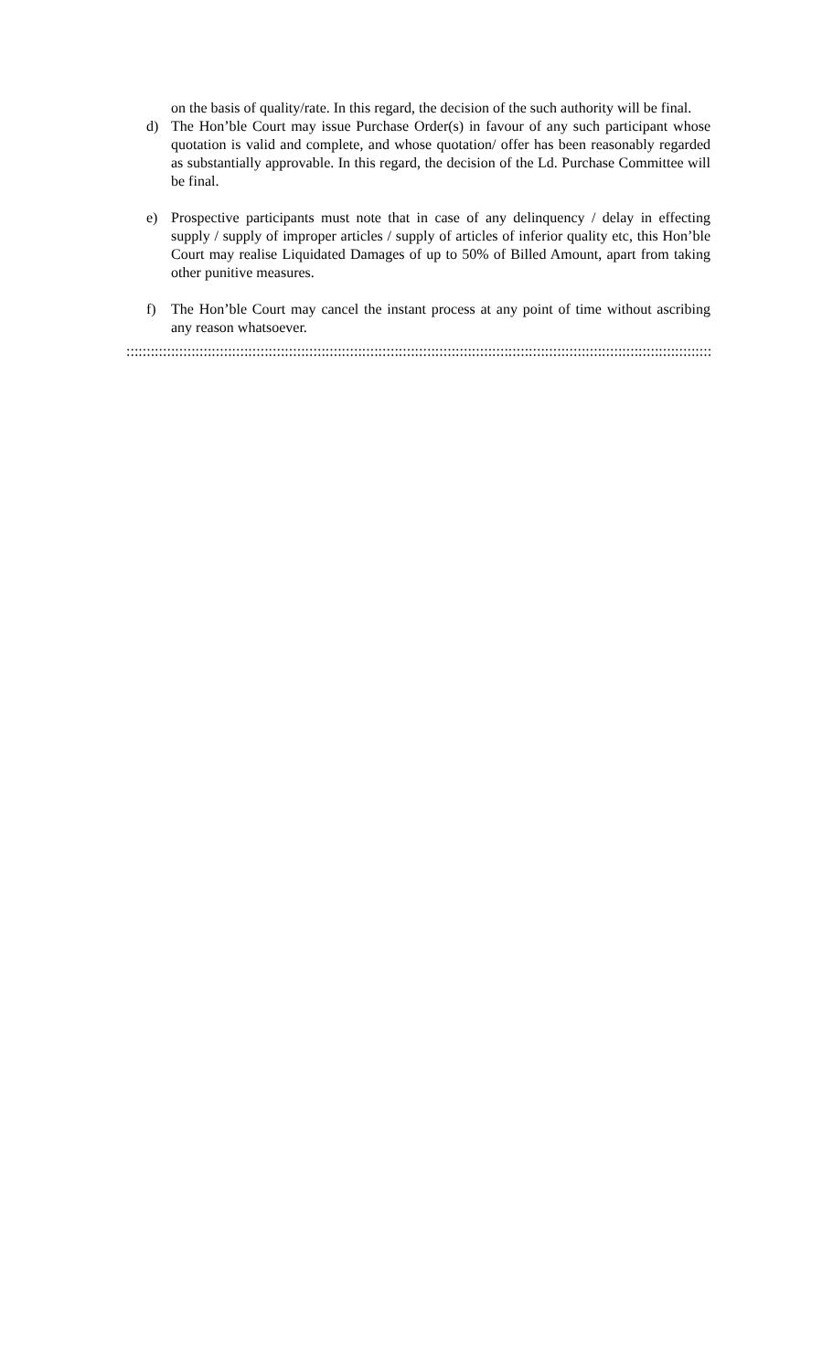on the basis of quality/rate. In this regard, the decision of the such authority will be final.
d) The Hon’ble Court may issue Purchase Order(s) in favour of any such participant whose quotation is valid and complete, and whose quotation/ offer has been reasonably regarded as substantially approvable. In this regard, the decision of the Ld. Purchase Committee will be final.
e) Prospective participants must note that in case of any delinquency / delay in effecting supply / supply of improper articles / supply of articles of inferior quality etc, this Hon’ble Court may realise Liquidated Damages of up to 50% of Billed Amount, apart from taking other punitive measures.
f) The Hon’ble Court may cancel the instant process at any point of time without ascribing any reason whatsoever.
:::::::::::::::::::::::::::::::::::::::::::::::::::::::::::::::::::::::::::::::::::::::::::::::::::::::::::::::::::::::::::::::::::::::::::::::::::::::::::::::::::::::::::::::::::::::::::::::::::::::::::::::::::::::::::